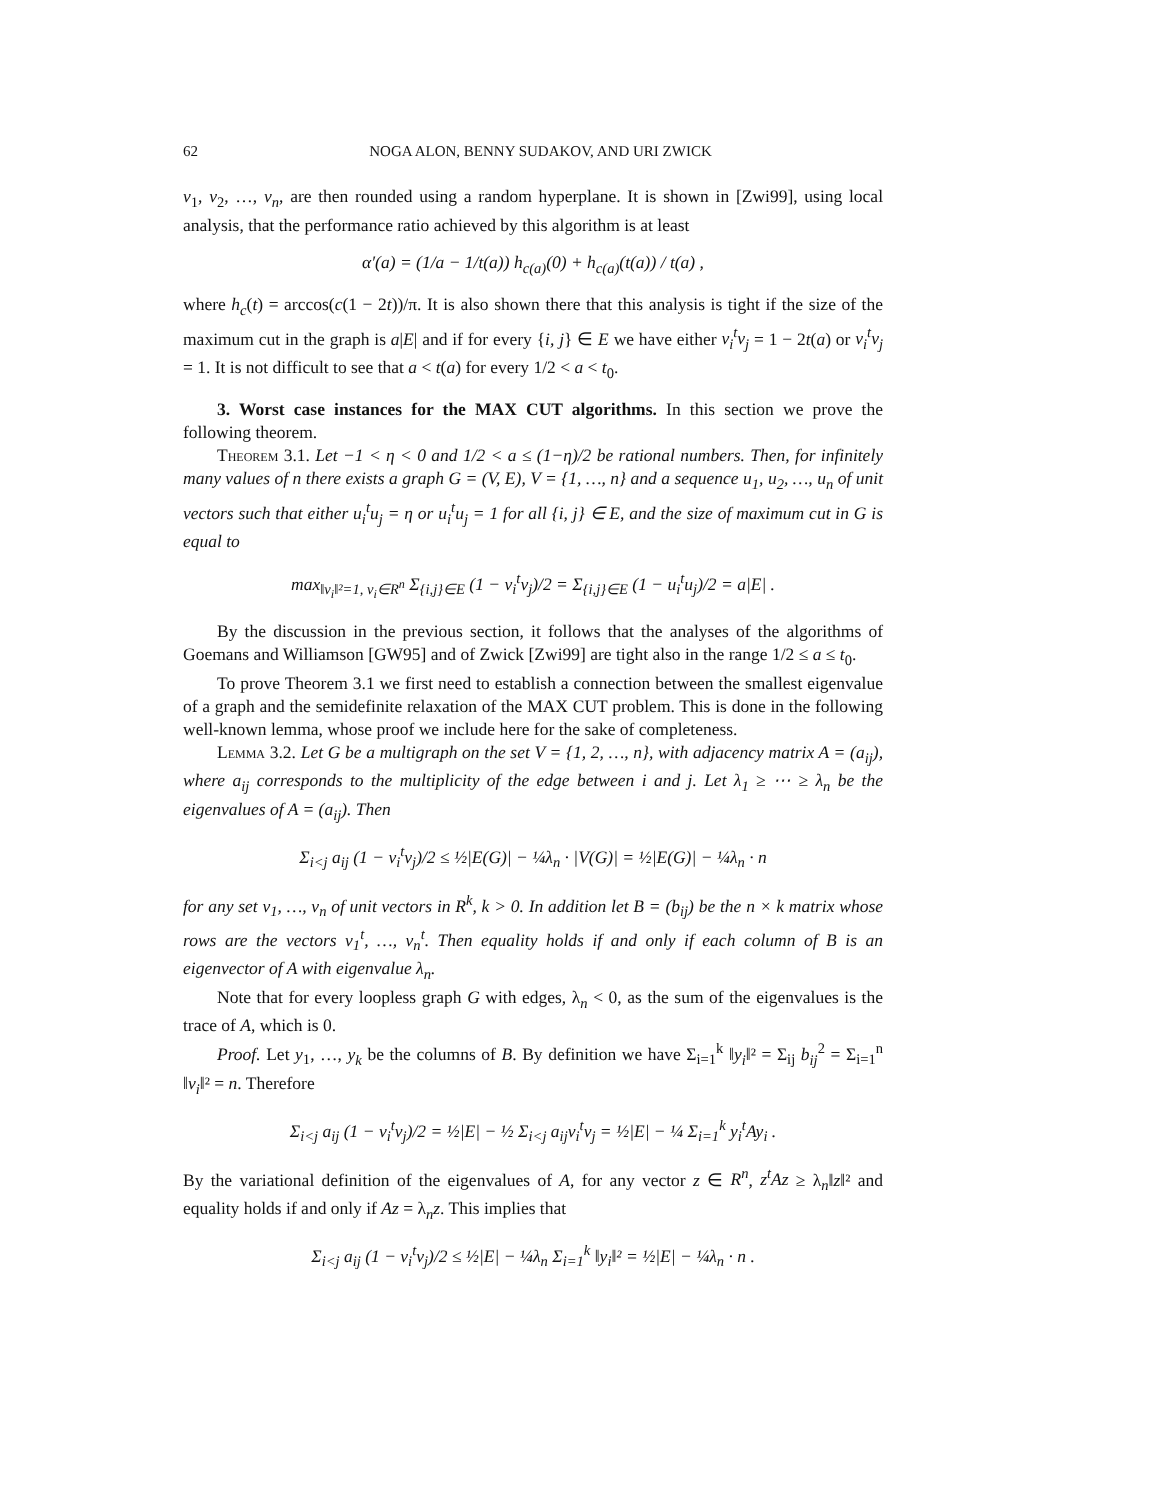62 NOGA ALON, BENNY SUDAKOV, AND URI ZWICK
v<sub>1</sub>, v<sub>2</sub>, …, v<sub>n</sub>, are then rounded using a random hyperplane. It is shown in [Zwi99], using local analysis, that the performance ratio achieved by this algorithm is at least
α′(a) = (1/a − 1/t(a)) h<sub>c(a)</sub>(0) + h<sub>c(a)</sub>(t(a)) / t(a) ,
where h<sub>c</sub>(t) = arccos(c(1 − 2t))/π. It is also shown there that this analysis is tight if the size of the maximum cut in the graph is a|E| and if for every {i, j} ∈ E we have either v<sub>i</sub><sup>t</sup>v<sub>j</sub> = 1 − 2t(a) or v<sub>i</sub><sup>t</sup>v<sub>j</sub> = 1. It is not difficult to see that a < t(a) for every 1/2 < a < t<sub>0</sub>.
3. Worst case instances for the MAX CUT algorithms. In this section we prove the following theorem.
Theorem 3.1. Let −1 < η < 0 and 1/2 < a ≤ (1−η)/2 be rational numbers. Then, for infinitely many values of n there exists a graph G = (V, E), V = {1, …, n} and a sequence u<sub>1</sub>, u<sub>2</sub>, …, u<sub>n</sub> of unit vectors such that either u<sub>i</sub><sup>t</sup>u<sub>j</sub> = η or u<sub>i</sub><sup>t</sup>u<sub>j</sub> = 1 for all {i, j} ∈ E, and the size of maximum cut in G is equal to
max<sub>‖v<sub>i</sub>‖²=1, v<sub>i</sub>∈R<sup>n</sup></sub> Σ<sub>{i,j}∈E</sub> (1 − v<sub>i</sub><sup>t</sup>v<sub>j</sub>)/2 = Σ<sub>{i,j}∈E</sub> (1 − u<sub>i</sub><sup>t</sup>u<sub>j</sub>)/2 = a|E| .
By the discussion in the previous section, it follows that the analyses of the algorithms of Goemans and Williamson [GW95] and of Zwick [Zwi99] are tight also in the range 1/2 ≤ a ≤ t<sub>0</sub>.
To prove Theorem 3.1 we first need to establish a connection between the smallest eigenvalue of a graph and the semidefinite relaxation of the MAX CUT problem. This is done in the following well-known lemma, whose proof we include here for the sake of completeness.
Lemma 3.2. Let G be a multigraph on the set V = {1, 2, …, n}, with adjacency matrix A = (a<sub>ij</sub>), where a<sub>ij</sub> corresponds to the multiplicity of the edge between i and j. Let λ<sub>1</sub> ≥ ⋯ ≥ λ<sub>n</sub> be the eigenvalues of A = (a<sub>ij</sub>). Then
Σ<sub>i<j</sub> a<sub>ij</sub> (1 − v<sub>i</sub><sup>t</sup>v<sub>j</sub>)/2 ≤ ½|E(G)| − ¼λ<sub>n</sub> · |V(G)| = ½|E(G)| − ¼λ<sub>n</sub> · n
for any set v<sub>1</sub>, …, v<sub>n</sub> of unit vectors in R<sup>k</sup>, k > 0. In addition let B = (b<sub>ij</sub>) be the n × k matrix whose rows are the vectors v<sub>1</sub><sup>t</sup>, …, v<sub>n</sub><sup>t</sup>. Then equality holds if and only if each column of B is an eigenvector of A with eigenvalue λ<sub>n</sub>.
Note that for every loopless graph G with edges, λ<sub>n</sub> < 0, as the sum of the eigenvalues is the trace of A, which is 0.
Proof. Let y<sub>1</sub>, …, y<sub>k</sub> be the columns of B. By definition we have Σ<sub>i=1</sub><sup>k</sup> ‖y<sub>i</sub>‖² = Σ<sub>ij</sub> b<sub>ij</sub><sup>2</sup> = Σ<sub>i=1</sub><sup>n</sup> ‖v<sub>i</sub>‖² = n. Therefore
Σ<sub>i<j</sub> a<sub>ij</sub> (1 − v<sub>i</sub><sup>t</sup>v<sub>j</sub>)/2 = ½|E| − ½ Σ<sub>i<j</sub> a<sub>ij</sub>v<sub>i</sub><sup>t</sup>v<sub>j</sub> = ½|E| − ¼ Σ<sub>i=1</sub><sup>k</sup> y<sub>i</sub><sup>t</sup>Ay<sub>i</sub> .
By the variational definition of the eigenvalues of A, for any vector z ∈ R<sup>n</sup>, z<sup>t</sup>Az ≥ λ<sub>n</sub>‖z‖² and equality holds if and only if Az = λ<sub>n</sub>z. This implies that
Σ<sub>i<j</sub> a<sub>ij</sub> (1 − v<sub>i</sub><sup>t</sup>v<sub>j</sub>)/2 ≤ ½|E| − ¼λ<sub>n</sub> Σ<sub>i=1</sub><sup>k</sup> ‖y<sub>i</sub>‖² = ½|E| − ¼λ<sub>n</sub> · n .